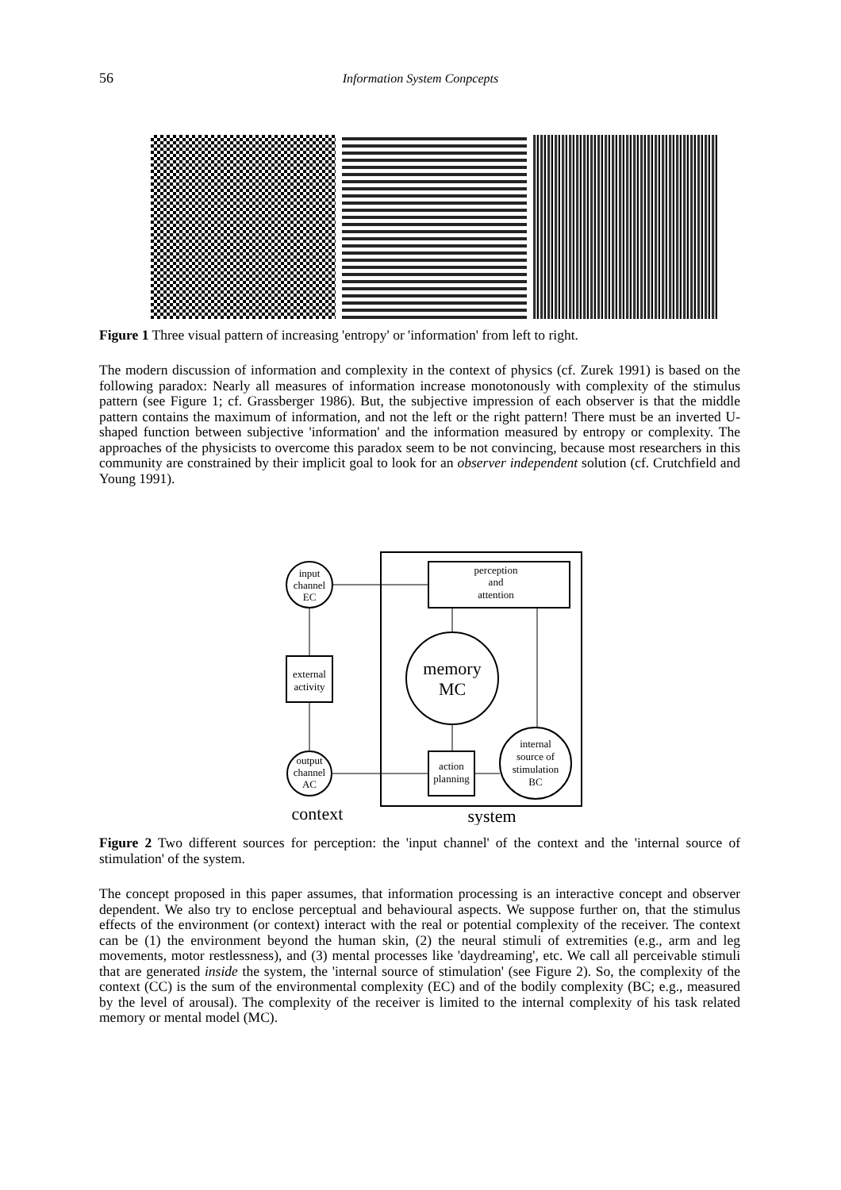56 Information System Conpcepts
Figure 1 Three visual pattern of increasing 'entropy' or 'information' from left to right.
The modern discussion of information and complexity in the context of physics (cf. Zurek 1991) is based on the following paradox: Nearly all measures of information increase monotonously with complexity of the stimulus pattern (see Figure 1; cf. Grassberger 1986). But, the subjective impression of each observer is that the middle pattern contains the maximum of information, and not the left or the right pattern! There must be an inverted U-shaped function between subjective 'information' and the information measured by entropy or complexity. The approaches of the physicists to overcome this paradox seem to be not convincing, because most researchers in this community are constrained by their implicit goal to look for an observer independent solution (cf. Crutchfield and Young 1991).
input
channel
EC
perception
and
attention
memory
MC
external
activity
output
channel
AC
action
planning
internal
source of
stimulation
BC
context
system
Figure 2 Two different sources for perception: the 'input channel' of the context and the 'internal source of stimulation' of the system.
The concept proposed in this paper assumes, that information processing is an interactive concept and observer dependent. We also try to enclose perceptual and behavioural aspects. We suppose further on, that the stimulus effects of the environment (or context) interact with the real or potential complexity of the receiver. The context can be (1) the environment beyond the human skin, (2) the neural stimuli of extremities (e.g., arm and leg movements, motor restlessness), and (3) mental processes like 'daydreaming', etc. We call all perceivable stimuli that are generated inside the system, the 'internal source of stimulation' (see Figure 2). So, the complexity of the context (CC) is the sum of the environmental complexity (EC) and of the bodily complexity (BC; e.g., measured by the level of arousal). The complexity of the receiver is limited to the internal complexity of his task related memory or mental model (MC).